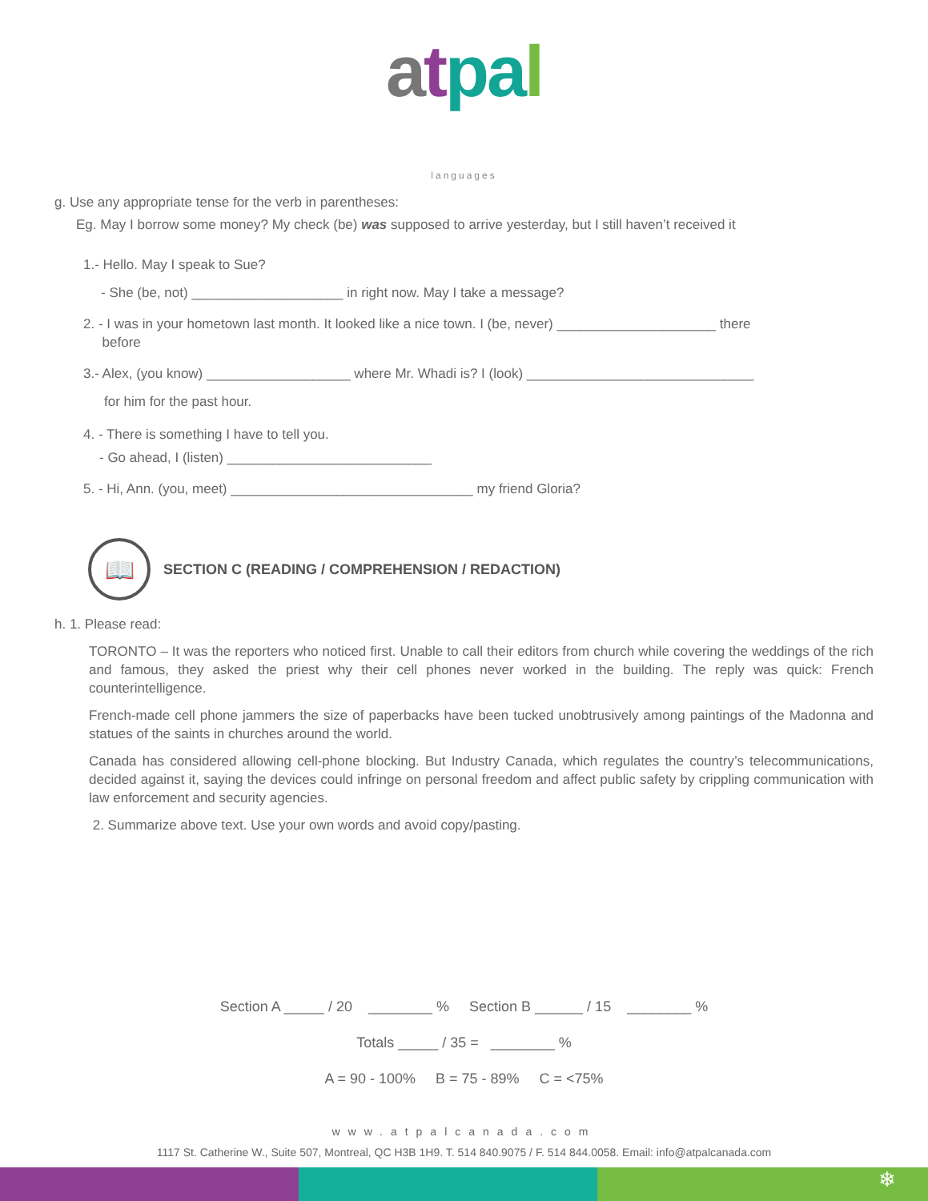atpa l
languages
g. Use any appropriate tense for the verb in parentheses:
Eg. May I borrow some money? My check (be) was supposed to arrive yesterday, but I still haven’t received it
1.- Hello. May I speak to Sue?
- She (be, not) ____________________ in right now. May I take a message?
2. - I was in your hometown last month. It looked like a nice town. I (be, never) _____________________ there
before
3.- Alex, (you know) ___________________ where Mr. Whadi is? I (look) ______________________________
for him for the past hour.
4. - There is something I have to tell you.
- Go ahead, I (listen) ___________________________
5. - Hi, Ann. (you, meet) ________________________________ my friend Gloria?
📖
SECTION C (READING / COMPREHENSION / REDACTION)
h. 1. Please read:
TORONTO – It was the reporters who noticed first. Unable to call their editors from church while covering the weddings of the rich and famous, they asked the priest why their cell phones never worked in the building. The reply was quick: French counterintelligence.
French-made cell phone jammers the size of paperbacks have been tucked unobtrusively among paintings of the Madonna and statues of the saints in churches around the world.
Canada has considered allowing cell-phone blocking. But Industry Canada, which regulates the country’s telecommunications, decided against it, saying the devices could infringe on personal freedom and affect public safety by crippling communication with law enforcement and security agencies.
2. Summarize above text. Use your own words and avoid copy/pasting.
Section A _____ / 20 ________ % Section B ______ / 15 ________ %
Totals _____ / 35 = ________ %
A = 90 - 100% B = 75 - 89% C = <75%
www.atpalcanada.com
1117 St. Catherine W., Suite 507, Montreal, QC H3B 1H9. T. 514 840.9075 / F. 514 844.0058. Email: info@atpalcanada.com
❄